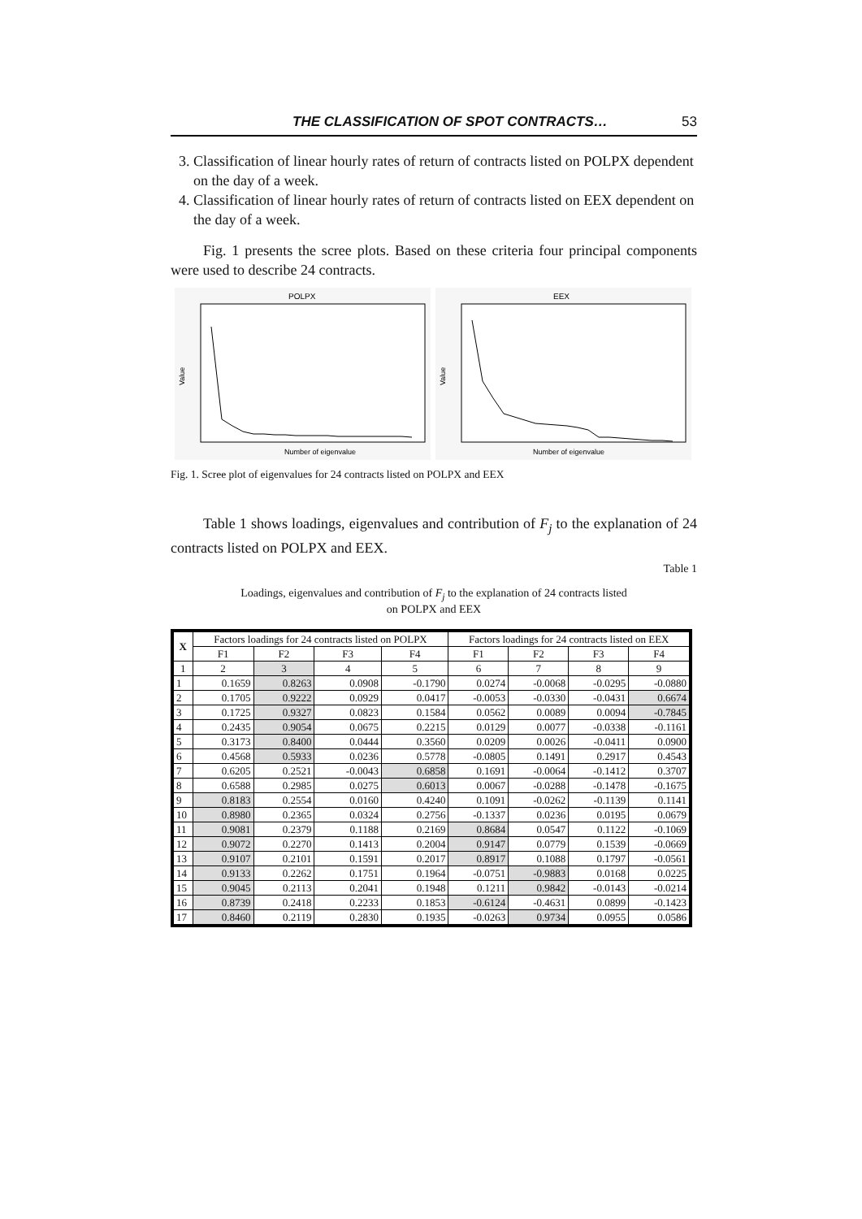THE CLASSIFICATION OF SPOT CONTRACTS… 53
3. Classification of linear hourly rates of return of contracts listed on POLPX dependent on the day of a week.
4. Classification of linear hourly rates of return of contracts listed on EEX dependent on the day of a week.
Fig. 1 presents the scree plots. Based on these criteria four principal components were used to describe 24 contracts.
POLPX
Value
Number of eigenvalue
EEX
Value
Number of eigenvalue
Fig. 1. Scree plot of eigenvalues for 24 contracts listed on POLPX and EEX
Table 1 shows loadings, eigenvalues and contribution of F<sub>j</sub> to the explanation of 24 contracts listed on POLPX and EEX.
Table 1
Loadings, eigenvalues and contribution of F<sub>j</sub> to the explanation of 24 contracts listed
on POLPX and EEX
| X | Factors loadings for 24 contracts listed on POLPX | | | | Factors loadings for 24 contracts listed on EEX | | | |
| --- | --- | --- | --- | --- | --- | --- | --- | --- |
| | F1 | F2 | F3 | F4 | F1 | F2 | F3 | F4 |
| 1 | 2 | 3 | 4 | 5 | 6 | 7 | 8 | 9 |
| 1 | 0.1659 | 0.8263 | 0.0908 | -0.1790 | 0.0274 | -0.0068 | -0.0295 | -0.0880 |
| 2 | 0.1705 | 0.9222 | 0.0929 | 0.0417 | -0.0053 | -0.0330 | -0.0431 | 0.6674 |
| 3 | 0.1725 | 0.9327 | 0.0823 | 0.1584 | 0.0562 | 0.0089 | 0.0094 | -0.7845 |
| 4 | 0.2435 | 0.9054 | 0.0675 | 0.2215 | 0.0129 | 0.0077 | -0.0338 | -0.1161 |
| 5 | 0.3173 | 0.8400 | 0.0444 | 0.3560 | 0.0209 | 0.0026 | -0.0411 | 0.0900 |
| 6 | 0.4568 | 0.5933 | 0.0236 | 0.5778 | -0.0805 | 0.1491 | 0.2917 | 0.4543 |
| 7 | 0.6205 | 0.2521 | -0.0043 | 0.6858 | 0.1691 | -0.0064 | -0.1412 | 0.3707 |
| 8 | 0.6588 | 0.2985 | 0.0275 | 0.6013 | 0.0067 | -0.0288 | -0.1478 | -0.1675 |
| 9 | 0.8183 | 0.2554 | 0.0160 | 0.4240 | 0.1091 | -0.0262 | -0.1139 | 0.1141 |
| 10 | 0.8980 | 0.2365 | 0.0324 | 0.2756 | -0.1337 | 0.0236 | 0.0195 | 0.0679 |
| 11 | 0.9081 | 0.2379 | 0.1188 | 0.2169 | 0.8684 | 0.0547 | 0.1122 | -0.1069 |
| 12 | 0.9072 | 0.2270 | 0.1413 | 0.2004 | 0.9147 | 0.0779 | 0.1539 | -0.0669 |
| 13 | 0.9107 | 0.2101 | 0.1591 | 0.2017 | 0.8917 | 0.1088 | 0.1797 | -0.0561 |
| 14 | 0.9133 | 0.2262 | 0.1751 | 0.1964 | -0.0751 | -0.9883 | 0.0168 | 0.0225 |
| 15 | 0.9045 | 0.2113 | 0.2041 | 0.1948 | 0.1211 | 0.9842 | -0.0143 | -0.0214 |
| 16 | 0.8739 | 0.2418 | 0.2233 | 0.1853 | -0.6124 | -0.4631 | 0.0899 | -0.1423 |
| 17 | 0.8460 | 0.2119 | 0.2830 | 0.1935 | -0.0263 | 0.9734 | 0.0955 | 0.0586 |